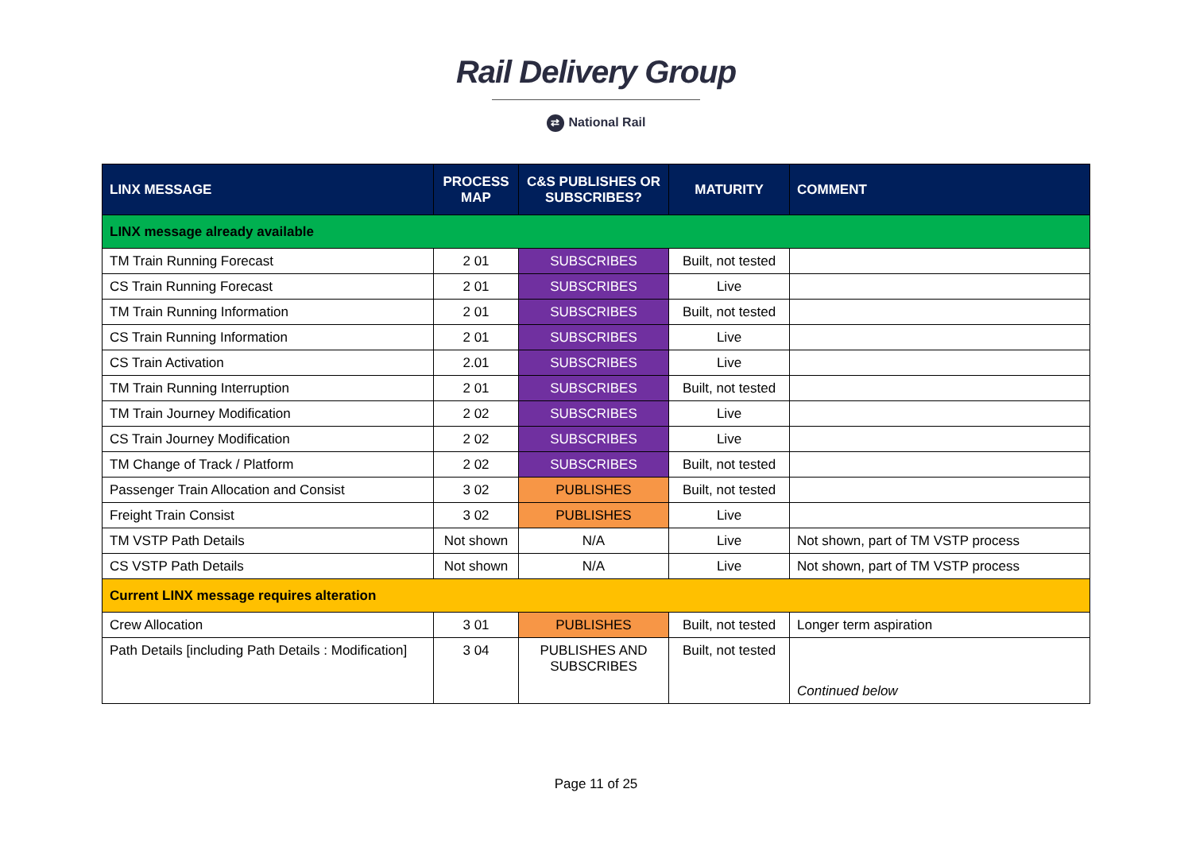Rail Delivery Group
⇄ National Rail
| LINX MESSAGE | PROCESS MAP | C&S PUBLISHES OR SUBSCRIBES? | MATURITY | COMMENT |
| --- | --- | --- | --- | --- |
| LINX message already available | | | | |
| TM Train Running Forecast | 2 01 | SUBSCRIBES | Built, not tested | |
| CS Train Running Forecast | 2 01 | SUBSCRIBES | Live | |
| TM Train Running Information | 2 01 | SUBSCRIBES | Built, not tested | |
| CS Train Running Information | 2 01 | SUBSCRIBES | Live | |
| CS Train Activation | 2.01 | SUBSCRIBES | Live | |
| TM Train Running Interruption | 2 01 | SUBSCRIBES | Built, not tested | |
| TM Train Journey Modification | 2 02 | SUBSCRIBES | Live | |
| CS Train Journey Modification | 2 02 | SUBSCRIBES | Live | |
| TM Change of Track / Platform | 2 02 | SUBSCRIBES | Built, not tested | |
| Passenger Train Allocation and Consist | 3 02 | PUBLISHES | Built, not tested | |
| Freight Train Consist | 3 02 | PUBLISHES | Live | |
| TM VSTP Path Details | Not shown | N/A | Live | Not shown, part of TM VSTP process |
| CS VSTP Path Details | Not shown | N/A | Live | Not shown, part of TM VSTP process |
| Current LINX message requires alteration | | | | |
| Crew Allocation | 3 01 | PUBLISHES | Built, not tested | Longer term aspiration |
| Path Details [including Path Details : Modification] | 3 04 | PUBLISHES AND SUBSCRIBES | Built, not tested | Continued below |
Page 11 of 25